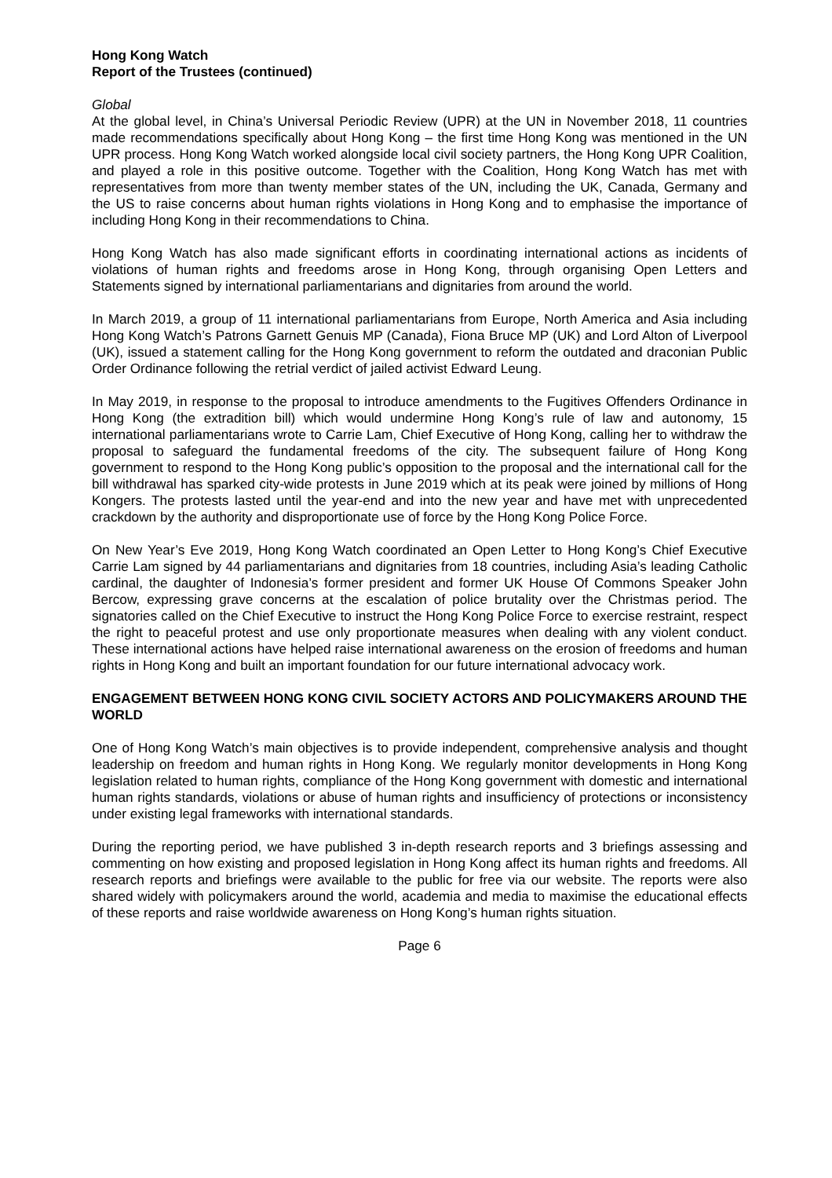Hong Kong Watch
Report of the Trustees (continued)
Global
At the global level, in China’s Universal Periodic Review (UPR) at the UN in November 2018, 11 countries made recommendations specifically about Hong Kong – the first time Hong Kong was mentioned in the UN UPR process. Hong Kong Watch worked alongside local civil society partners, the Hong Kong UPR Coalition, and played a role in this positive outcome. Together with the Coalition, Hong Kong Watch has met with representatives from more than twenty member states of the UN, including the UK, Canada, Germany and the US to raise concerns about human rights violations in Hong Kong and to emphasise the importance of including Hong Kong in their recommendations to China.
Hong Kong Watch has also made significant efforts in coordinating international actions as incidents of violations of human rights and freedoms arose in Hong Kong, through organising Open Letters and Statements signed by international parliamentarians and dignitaries from around the world.
In March 2019, a group of 11 international parliamentarians from Europe, North America and Asia including Hong Kong Watch’s Patrons Garnett Genuis MP (Canada), Fiona Bruce MP (UK) and Lord Alton of Liverpool (UK), issued a statement calling for the Hong Kong government to reform the outdated and draconian Public Order Ordinance following the retrial verdict of jailed activist Edward Leung.
In May 2019, in response to the proposal to introduce amendments to the Fugitives Offenders Ordinance in Hong Kong (the extradition bill) which would undermine Hong Kong’s rule of law and autonomy, 15 international parliamentarians wrote to Carrie Lam, Chief Executive of Hong Kong, calling her to withdraw the proposal to safeguard the fundamental freedoms of the city. The subsequent failure of Hong Kong government to respond to the Hong Kong public’s opposition to the proposal and the international call for the bill withdrawal has sparked city-wide protests in June 2019 which at its peak were joined by millions of Hong Kongers. The protests lasted until the year-end and into the new year and have met with unprecedented crackdown by the authority and disproportionate use of force by the Hong Kong Police Force.
On New Year’s Eve 2019, Hong Kong Watch coordinated an Open Letter to Hong Kong’s Chief Executive Carrie Lam signed by 44 parliamentarians and dignitaries from 18 countries, including Asia’s leading Catholic cardinal, the daughter of Indonesia’s former president and former UK House Of Commons Speaker John Bercow, expressing grave concerns at the escalation of police brutality over the Christmas period. The signatories called on the Chief Executive to instruct the Hong Kong Police Force to exercise restraint, respect the right to peaceful protest and use only proportionate measures when dealing with any violent conduct. These international actions have helped raise international awareness on the erosion of freedoms and human rights in Hong Kong and built an important foundation for our future international advocacy work.
ENGAGEMENT BETWEEN HONG KONG CIVIL SOCIETY ACTORS AND POLICYMAKERS AROUND THE WORLD
One of Hong Kong Watch’s main objectives is to provide independent, comprehensive analysis and thought leadership on freedom and human rights in Hong Kong. We regularly monitor developments in Hong Kong legislation related to human rights, compliance of the Hong Kong government with domestic and international human rights standards, violations or abuse of human rights and insufficiency of protections or inconsistency under existing legal frameworks with international standards.
During the reporting period, we have published 3 in-depth research reports and 3 briefings assessing and commenting on how existing and proposed legislation in Hong Kong affect its human rights and freedoms. All research reports and briefings were available to the public for free via our website. The reports were also shared widely with policymakers around the world, academia and media to maximise the educational effects of these reports and raise worldwide awareness on Hong Kong’s human rights situation.
Page 6